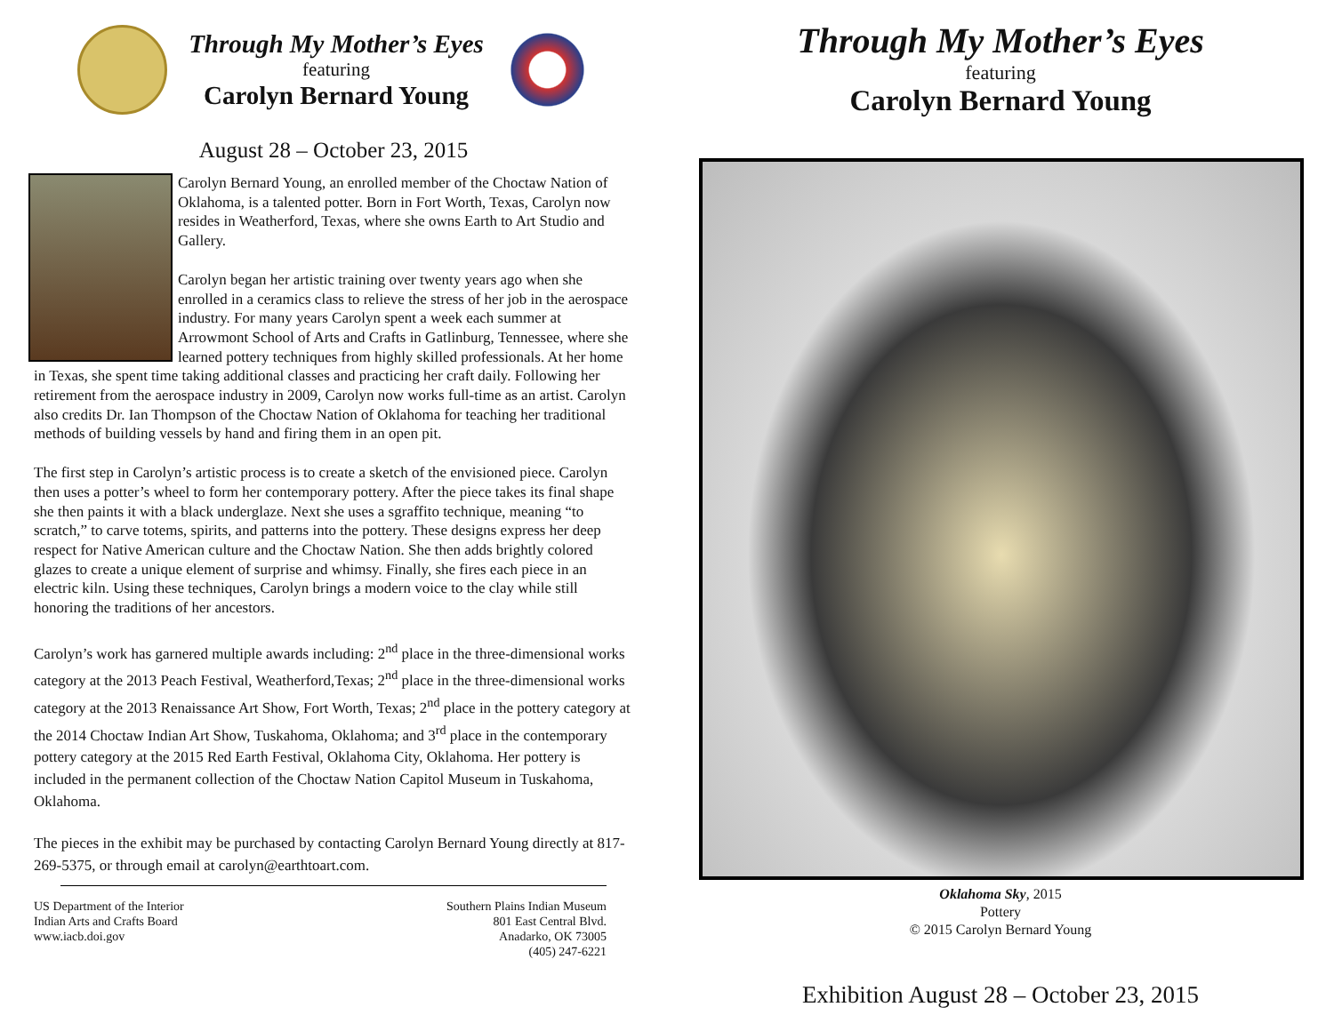Through My Mother’s Eyes
featuring
Carolyn Bernard Young
August 28 – October 23, 2015
Carolyn Bernard Young, an enrolled member of the Choctaw Nation of Oklahoma, is a talented potter. Born in Fort Worth, Texas, Carolyn now resides in Weatherford, Texas, where she owns Earth to Art Studio and Gallery.
Carolyn began her artistic training over twenty years ago when she enrolled in a ceramics class to relieve the stress of her job in the aerospace industry. For many years Carolyn spent a week each summer at Arrowmont School of Arts and Crafts in Gatlinburg, Tennessee, where she learned pottery techniques from highly skilled professionals. At her home in Texas, she spent time taking additional classes and practicing her craft daily. Following her retirement from the aerospace industry in 2009, Carolyn now works full-time as an artist. Carolyn also credits Dr. Ian Thompson of the Choctaw Nation of Oklahoma for teaching her traditional methods of building vessels by hand and firing them in an open pit.
The first step in Carolyn’s artistic process is to create a sketch of the envisioned piece. Carolyn then uses a potter’s wheel to form her contemporary pottery. After the piece takes its final shape she then paints it with a black underglaze. Next she uses a sgraffito technique, meaning “to scratch,” to carve totems, spirits, and patterns into the pottery. These designs express her deep respect for Native American culture and the Choctaw Nation. She then adds brightly colored glazes to create a unique element of surprise and whimsy. Finally, she fires each piece in an electric kiln. Using these techniques, Carolyn brings a modern voice to the clay while still honoring the traditions of her ancestors.
Carolyn’s work has garnered multiple awards including: 2<sup>nd</sup> place in the three-dimensional works category at the 2013 Peach Festival, Weatherford,Texas; 2<sup>nd</sup> place in the three-dimensional works category at the 2013 Renaissance Art Show, Fort Worth, Texas; 2<sup>nd</sup> place in the pottery category at the 2014 Choctaw Indian Art Show, Tuskahoma, Oklahoma; and 3<sup>rd</sup> place in the contemporary pottery category at the 2015 Red Earth Festival, Oklahoma City, Oklahoma. Her pottery is included in the permanent collection of the Choctaw Nation Capitol Museum in Tuskahoma, Oklahoma.
The pieces in the exhibit may be purchased by contacting Carolyn Bernard Young directly at 817-269-5375, or through email at carolyn@earthtoart.com.
US Department of the Interior
Indian Arts and Crafts Board
www.iacb.doi.gov
Southern Plains Indian Museum
801 East Central Blvd.
Anadarko, OK 73005
(405) 247-6221
Through My Mother’s Eyes
featuring
Carolyn Bernard Young
Oklahoma Sky, 2015
Pottery
© 2015 Carolyn Bernard Young
Exhibition August 28 – October 23, 2015